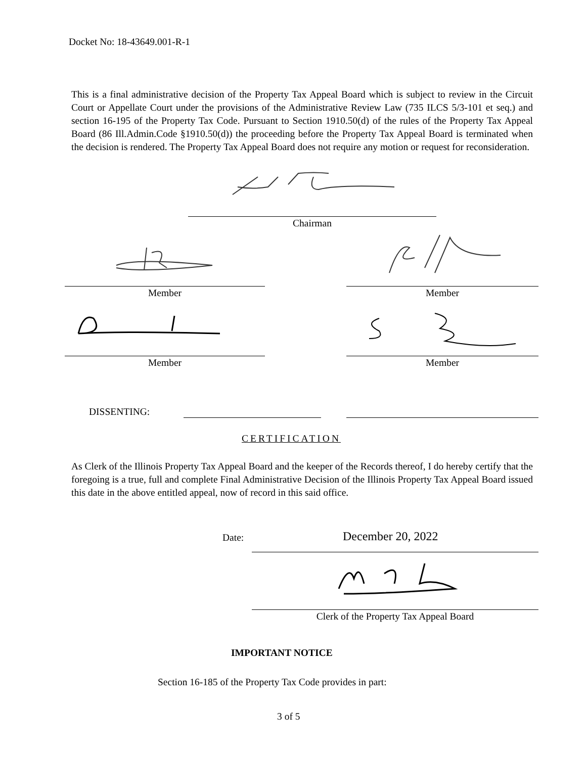Docket No: 18-43649.001-R-1
This is a final administrative decision of the Property Tax Appeal Board which is subject to review in the Circuit Court or Appellate Court under the provisions of the Administrative Review Law (735 ILCS 5/3-101 et seq.) and section 16-195 of the Property Tax Code. Pursuant to Section 1910.50(d) of the rules of the Property Tax Appeal Board (86 Ill.Admin.Code §1910.50(d)) the proceeding before the Property Tax Appeal Board is terminated when the decision is rendered. The Property Tax Appeal Board does not require any motion or request for reconsideration.
Chairman
Member Member
Member Member
DISSENTING:
CERTIFICATION
As Clerk of the Illinois Property Tax Appeal Board and the keeper of the Records thereof, I do hereby certify that the foregoing is a true, full and complete Final Administrative Decision of the Illinois Property Tax Appeal Board issued this date in the above entitled appeal, now of record in this said office.
Date: December 20, 2022
Clerk of the Property Tax Appeal Board
IMPORTANT NOTICE
Section 16-185 of the Property Tax Code provides in part:
3 of 5